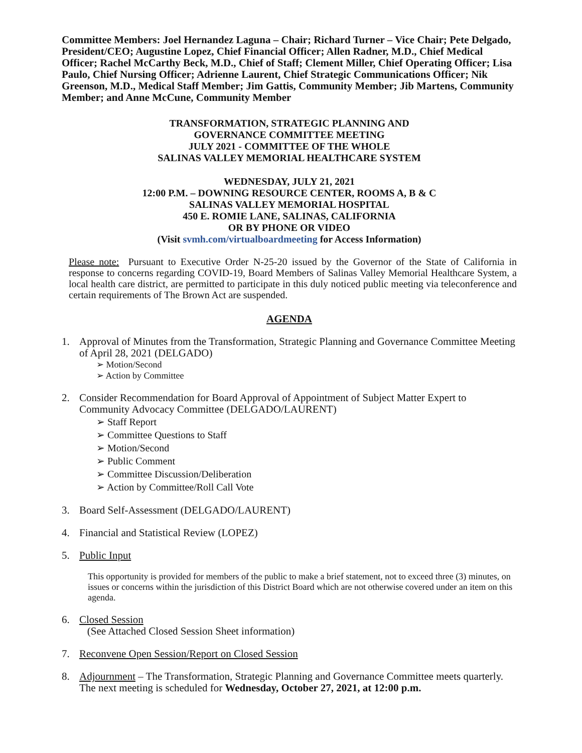Committee Members: Joel Hernandez Laguna – Chair; Richard Turner – Vice Chair; Pete Delgado, President/CEO; Augustine Lopez, Chief Financial Officer; Allen Radner, M.D., Chief Medical Officer; Rachel McCarthy Beck, M.D., Chief of Staff; Clement Miller, Chief Operating Officer; Lisa Paulo, Chief Nursing Officer; Adrienne Laurent, Chief Strategic Communications Officer; Nik Greenson, M.D., Medical Staff Member; Jim Gattis, Community Member; Jib Martens, Community Member; and Anne McCune, Community Member
TRANSFORMATION, STRATEGIC PLANNING AND
GOVERNANCE COMMITTEE MEETING
JULY 2021 - COMMITTEE OF THE WHOLE
SALINAS VALLEY MEMORIAL HEALTHCARE SYSTEM
WEDNESDAY, JULY 21, 2021
12:00 P.M. – DOWNING RESOURCE CENTER, ROOMS A, B & C
SALINAS VALLEY MEMORIAL HOSPITAL
450 E. ROMIE LANE, SALINAS, CALIFORNIA
OR BY PHONE OR VIDEO
(Visit svmh.com/virtualboardmeeting for Access Information)
Please note: Pursuant to Executive Order N-25-20 issued by the Governor of the State of California in response to concerns regarding COVID-19, Board Members of Salinas Valley Memorial Healthcare System, a local health care district, are permitted to participate in this duly noticed public meeting via teleconference and certain requirements of The Brown Act are suspended.
AGENDA
1. Approval of Minutes from the Transformation, Strategic Planning and Governance Committee Meeting of April 28, 2021 (DELGADO)
➢ Motion/Second
➢ Action by Committee
2. Consider Recommendation for Board Approval of Appointment of Subject Matter Expert to Community Advocacy Committee (DELGADO/LAURENT)
➢ Staff Report
➢ Committee Questions to Staff
➢ Motion/Second
➢ Public Comment
➢ Committee Discussion/Deliberation
➢ Action by Committee/Roll Call Vote
3. Board Self-Assessment (DELGADO/LAURENT)
4. Financial and Statistical Review (LOPEZ)
5. Public Input
This opportunity is provided for members of the public to make a brief statement, not to exceed three (3) minutes, on issues or concerns within the jurisdiction of this District Board which are not otherwise covered under an item on this agenda.
6. Closed Session
(See Attached Closed Session Sheet information)
7. Reconvene Open Session/Report on Closed Session
8. Adjournment – The Transformation, Strategic Planning and Governance Committee meets quarterly. The next meeting is scheduled for Wednesday, October 27, 2021, at 12:00 p.m.